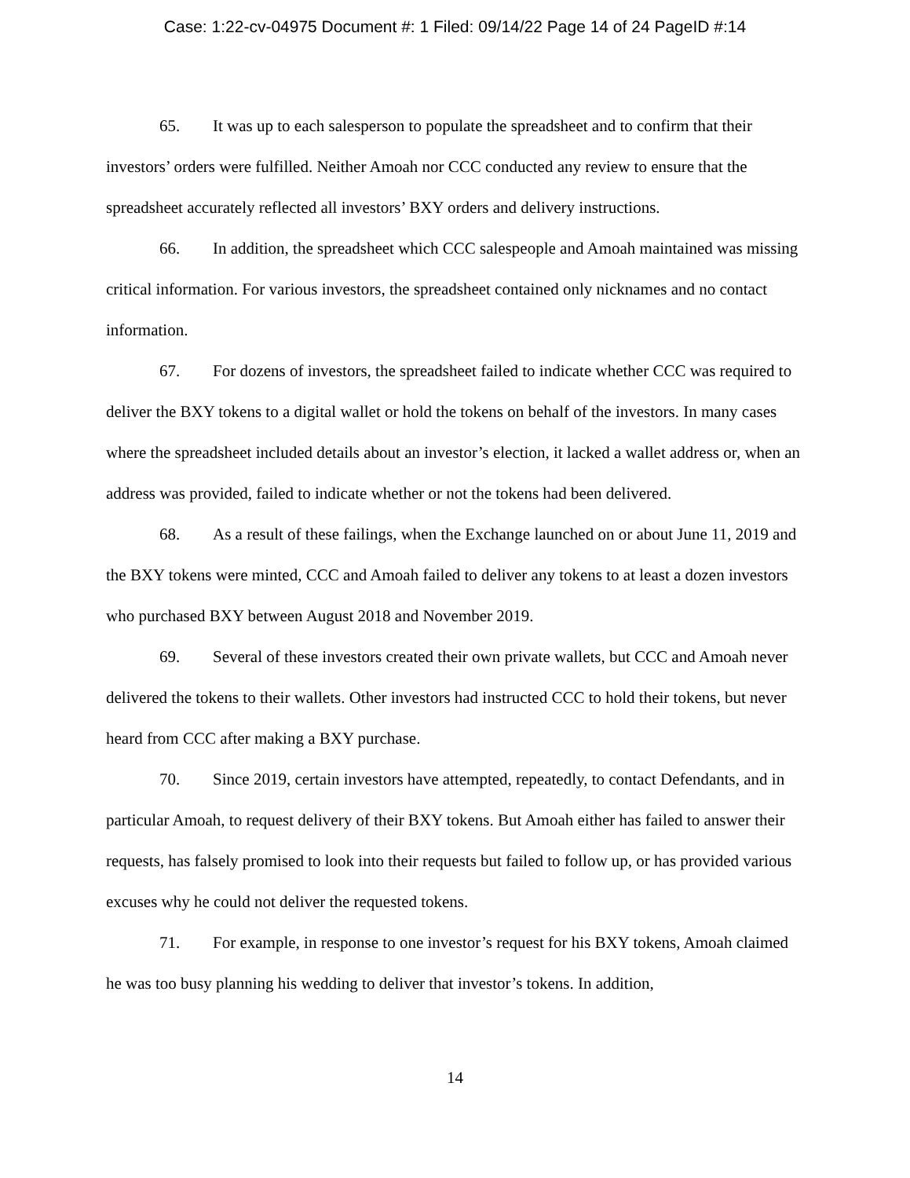Case: 1:22-cv-04975 Document #: 1 Filed: 09/14/22 Page 14 of 24 PageID #:14
65. It was up to each salesperson to populate the spreadsheet and to confirm that their investors’ orders were fulfilled. Neither Amoah nor CCC conducted any review to ensure that the spreadsheet accurately reflected all investors’ BXY orders and delivery instructions.
66. In addition, the spreadsheet which CCC salespeople and Amoah maintained was missing critical information. For various investors, the spreadsheet contained only nicknames and no contact information.
67. For dozens of investors, the spreadsheet failed to indicate whether CCC was required to deliver the BXY tokens to a digital wallet or hold the tokens on behalf of the investors. In many cases where the spreadsheet included details about an investor’s election, it lacked a wallet address or, when an address was provided, failed to indicate whether or not the tokens had been delivered.
68. As a result of these failings, when the Exchange launched on or about June 11, 2019 and the BXY tokens were minted, CCC and Amoah failed to deliver any tokens to at least a dozen investors who purchased BXY between August 2018 and November 2019.
69. Several of these investors created their own private wallets, but CCC and Amoah never delivered the tokens to their wallets. Other investors had instructed CCC to hold their tokens, but never heard from CCC after making a BXY purchase.
70. Since 2019, certain investors have attempted, repeatedly, to contact Defendants, and in particular Amoah, to request delivery of their BXY tokens. But Amoah either has failed to answer their requests, has falsely promised to look into their requests but failed to follow up, or has provided various excuses why he could not deliver the requested tokens.
71. For example, in response to one investor’s request for his BXY tokens, Amoah claimed he was too busy planning his wedding to deliver that investor’s tokens. In addition,
14